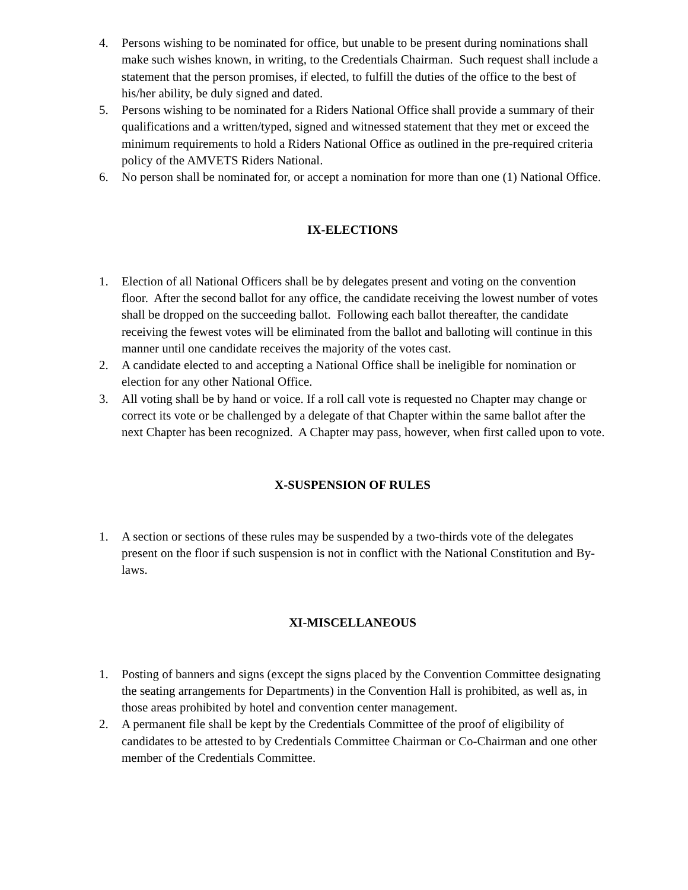4. Persons wishing to be nominated for office, but unable to be present during nominations shall make such wishes known, in writing, to the Credentials Chairman. Such request shall include a statement that the person promises, if elected, to fulfill the duties of the office to the best of his/her ability, be duly signed and dated.
5. Persons wishing to be nominated for a Riders National Office shall provide a summary of their qualifications and a written/typed, signed and witnessed statement that they met or exceed the minimum requirements to hold a Riders National Office as outlined in the pre-required criteria policy of the AMVETS Riders National.
6. No person shall be nominated for, or accept a nomination for more than one (1) National Office.
IX-ELECTIONS
1. Election of all National Officers shall be by delegates present and voting on the convention floor. After the second ballot for any office, the candidate receiving the lowest number of votes shall be dropped on the succeeding ballot. Following each ballot thereafter, the candidate receiving the fewest votes will be eliminated from the ballot and balloting will continue in this manner until one candidate receives the majority of the votes cast.
2. A candidate elected to and accepting a National Office shall be ineligible for nomination or election for any other National Office.
3. All voting shall be by hand or voice. If a roll call vote is requested no Chapter may change or correct its vote or be challenged by a delegate of that Chapter within the same ballot after the next Chapter has been recognized. A Chapter may pass, however, when first called upon to vote.
X-SUSPENSION OF RULES
1. A section or sections of these rules may be suspended by a two-thirds vote of the delegates present on the floor if such suspension is not in conflict with the National Constitution and By-laws.
XI-MISCELLANEOUS
1. Posting of banners and signs (except the signs placed by the Convention Committee designating the seating arrangements for Departments) in the Convention Hall is prohibited, as well as, in those areas prohibited by hotel and convention center management.
2. A permanent file shall be kept by the Credentials Committee of the proof of eligibility of candidates to be attested to by Credentials Committee Chairman or Co-Chairman and one other member of the Credentials Committee.